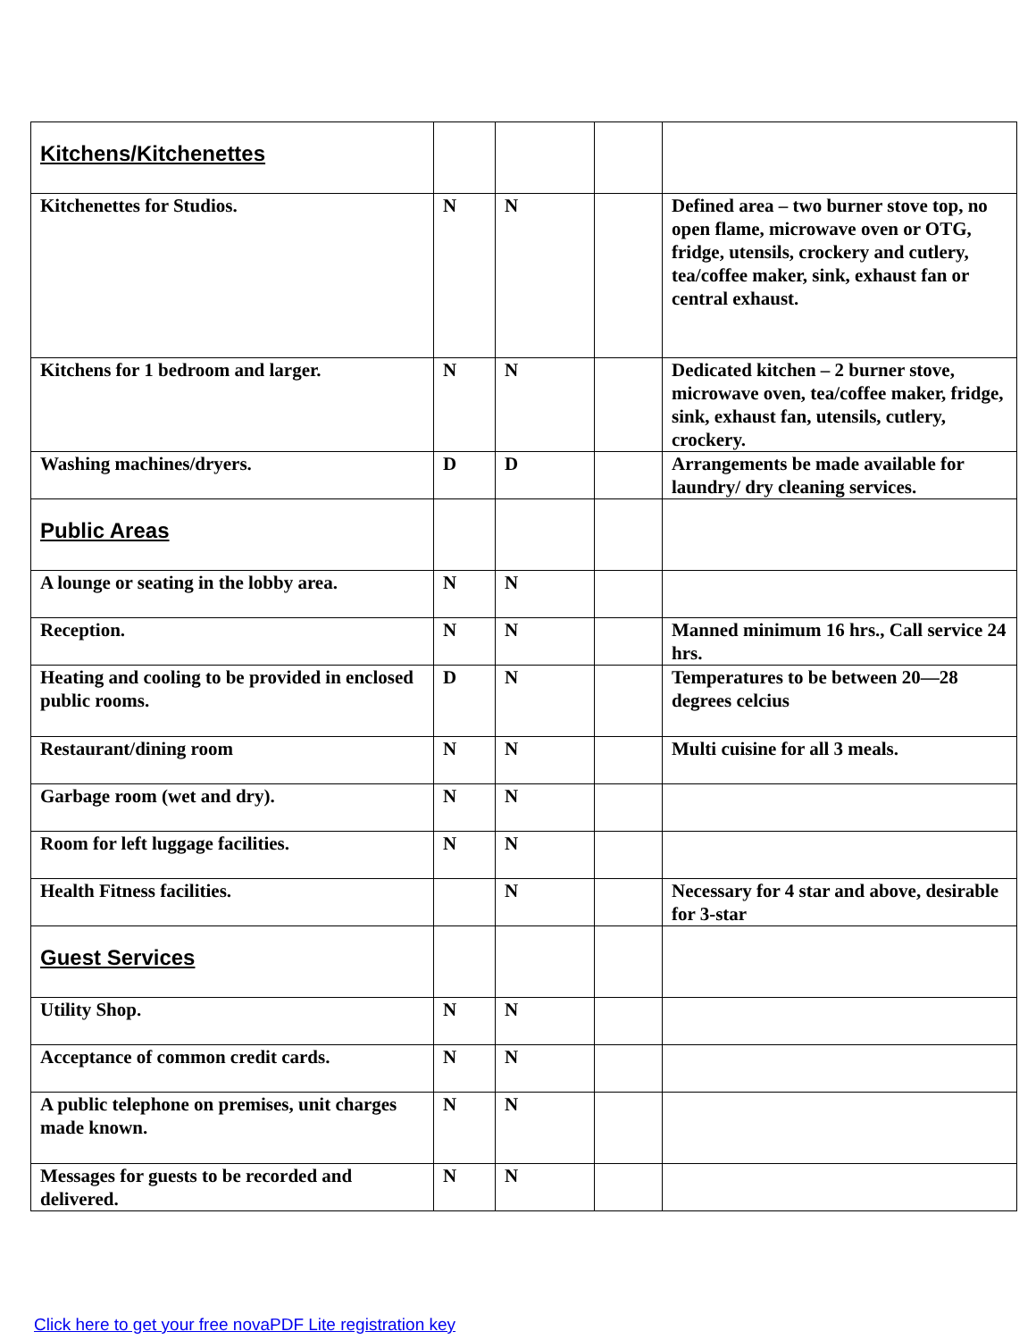| Kitchens/Kitchenettes | | | | |
| Kitchenettes for Studios. | N | N | | Defined area – two burner stove top, no open flame, microwave oven or OTG, fridge, utensils, crockery and cutlery, tea/coffee maker, sink, exhaust fan or central exhaust. |
| Kitchens for 1 bedroom and larger. | N | N | | Dedicated kitchen – 2 burner stove, microwave oven, tea/coffee maker, fridge, sink, exhaust fan, utensils, cutlery, crockery. |
| Washing machines/dryers. | D | D | | Arrangements be made available for laundry/ dry cleaning services. |
| Public Areas | | | | |
| A lounge or seating in the lobby area. | N | N | | |
| Reception. | N | N | | Manned minimum 16 hrs., Call service 24 hrs. |
| Heating and cooling to be provided in enclosed public rooms. | D | N | | Temperatures to be between 20—28 degrees celcius |
| Restaurant/dining room | N | N | | Multi cuisine for all 3 meals. |
| Garbage room (wet and dry). | N | N | | |
| Room for left luggage facilities. | N | N | | |
| Health Fitness facilities. | | N | | Necessary for 4 star and above, desirable for 3-star |
| Guest Services | | | | |
| Utility Shop. | N | N | | |
| Acceptance of common credit cards. | N | N | | |
| A public telephone on premises, unit charges made known. | N | N | | |
| Messages for guests to be recorded and delivered. | N | N | | |
Click here to get your free novaPDF Lite registration key